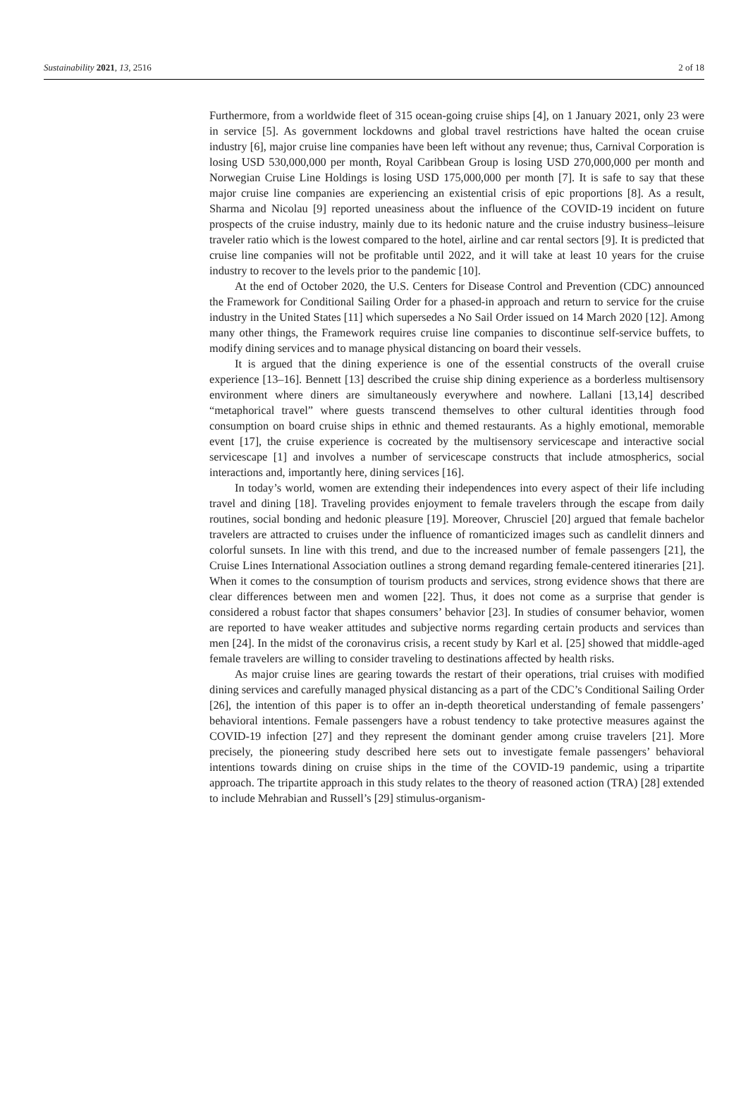Sustainability 2021, 13, 2516 2 of 18
Furthermore, from a worldwide fleet of 315 ocean-going cruise ships [4], on 1 January 2021, only 23 were in service [5]. As government lockdowns and global travel restrictions have halted the ocean cruise industry [6], major cruise line companies have been left without any revenue; thus, Carnival Corporation is losing USD 530,000,000 per month, Royal Caribbean Group is losing USD 270,000,000 per month and Norwegian Cruise Line Holdings is losing USD 175,000,000 per month [7]. It is safe to say that these major cruise line companies are experiencing an existential crisis of epic proportions [8]. As a result, Sharma and Nicolau [9] reported uneasiness about the influence of the COVID-19 incident on future prospects of the cruise industry, mainly due to its hedonic nature and the cruise industry business–leisure traveler ratio which is the lowest compared to the hotel, airline and car rental sectors [9]. It is predicted that cruise line companies will not be profitable until 2022, and it will take at least 10 years for the cruise industry to recover to the levels prior to the pandemic [10].
At the end of October 2020, the U.S. Centers for Disease Control and Prevention (CDC) announced the Framework for Conditional Sailing Order for a phased-in approach and return to service for the cruise industry in the United States [11] which supersedes a No Sail Order issued on 14 March 2020 [12]. Among many other things, the Framework requires cruise line companies to discontinue self-service buffets, to modify dining services and to manage physical distancing on board their vessels.
It is argued that the dining experience is one of the essential constructs of the overall cruise experience [13–16]. Bennett [13] described the cruise ship dining experience as a borderless multisensory environment where diners are simultaneously everywhere and nowhere. Lallani [13,14] described “metaphorical travel” where guests transcend themselves to other cultural identities through food consumption on board cruise ships in ethnic and themed restaurants. As a highly emotional, memorable event [17], the cruise experience is cocreated by the multisensory servicescape and interactive social servicescape [1] and involves a number of servicescape constructs that include atmospherics, social interactions and, importantly here, dining services [16].
In today’s world, women are extending their independences into every aspect of their life including travel and dining [18]. Traveling provides enjoyment to female travelers through the escape from daily routines, social bonding and hedonic pleasure [19]. Moreover, Chrusciel [20] argued that female bachelor travelers are attracted to cruises under the influence of romanticized images such as candlelit dinners and colorful sunsets. In line with this trend, and due to the increased number of female passengers [21], the Cruise Lines International Association outlines a strong demand regarding female-centered itineraries [21]. When it comes to the consumption of tourism products and services, strong evidence shows that there are clear differences between men and women [22]. Thus, it does not come as a surprise that gender is considered a robust factor that shapes consumers’ behavior [23]. In studies of consumer behavior, women are reported to have weaker attitudes and subjective norms regarding certain products and services than men [24]. In the midst of the coronavirus crisis, a recent study by Karl et al. [25] showed that middle-aged female travelers are willing to consider traveling to destinations affected by health risks.
As major cruise lines are gearing towards the restart of their operations, trial cruises with modified dining services and carefully managed physical distancing as a part of the CDC’s Conditional Sailing Order [26], the intention of this paper is to offer an in-depth theoretical understanding of female passengers’ behavioral intentions. Female passengers have a robust tendency to take protective measures against the COVID-19 infection [27] and they represent the dominant gender among cruise travelers [21]. More precisely, the pioneering study described here sets out to investigate female passengers’ behavioral intentions towards dining on cruise ships in the time of the COVID-19 pandemic, using a tripartite approach. The tripartite approach in this study relates to the theory of reasoned action (TRA) [28] extended to include Mehrabian and Russell’s [29] stimulus-organism-